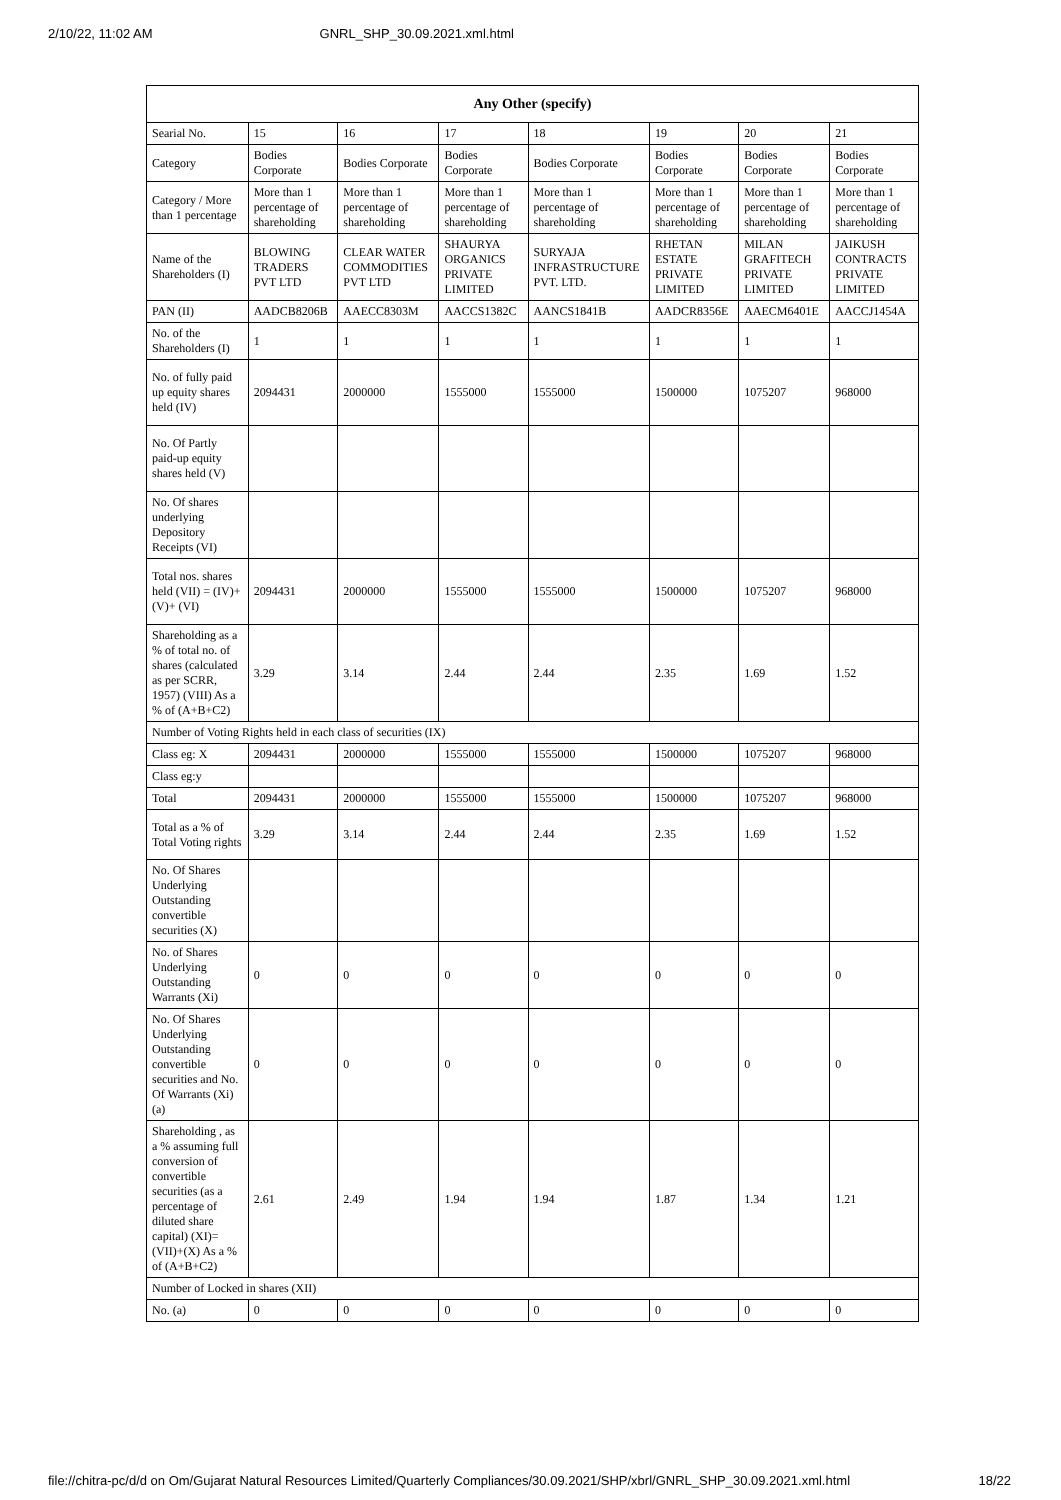2/10/22, 11:02 AM GNRL_SHP_30.09.2021.xml.html
| Any Other (specify) | | | | | | | |
| --- | --- | --- | --- | --- | --- | --- | --- |
| Searial No. | 15 | 16 | 17 | 18 | 19 | 20 | 21 |
| Category | Bodies Corporate | Bodies Corporate | Bodies Corporate | Bodies Corporate | Bodies Corporate | Bodies Corporate | Bodies Corporate |
| Category / More than 1 percentage | More than 1 percentage of shareholding | More than 1 percentage of shareholding | More than 1 percentage of shareholding | More than 1 percentage of shareholding | More than 1 percentage of shareholding | More than 1 percentage of shareholding | More than 1 percentage of shareholding |
| Name of the Shareholders (I) | BLOWING TRADERS PVT LTD | CLEAR WATER COMMODITIES PVT LTD | SHAURYA ORGANICS PRIVATE LIMITED | SURYAJA INFRASTRUCTURE PVT. LTD. | RHETAN ESTATE PRIVATE LIMITED | MILAN GRAFITECH PRIVATE LIMITED | JAIKUSH CONTRACTS PRIVATE LIMITED |
| PAN (II) | AADCB8206B | AAECC8303M | AACCS1382C | AANCS1841B | AADCR8356E | AAECM6401E | AACCJ1454A |
| No. of the Shareholders (I) | 1 | 1 | 1 | 1 | 1 | 1 | 1 |
| No. of fully paid up equity shares held (IV) | 2094431 | 2000000 | 1555000 | 1555000 | 1500000 | 1075207 | 968000 |
| No. Of Partly paid-up equity shares held (V) | | | | | | | |
| No. Of shares underlying Depository Receipts (VI) | | | | | | | |
| Total nos. shares held (VII) = (IV)+ (V)+ (VI) | 2094431 | 2000000 | 1555000 | 1555000 | 1500000 | 1075207 | 968000 |
| Shareholding as a % of total no. of shares (calculated as per SCRR, 1957) (VIII) As a % of (A+B+C2) | 3.29 | 3.14 | 2.44 | 2.44 | 2.35 | 1.69 | 1.52 |
| Number of Voting Rights held in each class of securities (IX) | | | | | | | |
| Class eg: X | 2094431 | 2000000 | 1555000 | 1555000 | 1500000 | 1075207 | 968000 |
| Class eg:y | | | | | | | |
| Total | 2094431 | 2000000 | 1555000 | 1555000 | 1500000 | 1075207 | 968000 |
| Total as a % of Total Voting rights | 3.29 | 3.14 | 2.44 | 2.44 | 2.35 | 1.69 | 1.52 |
| No. Of Shares Underlying Outstanding convertible securities (X) | | | | | | | |
| No. of Shares Underlying Outstanding Warrants (Xi) | 0 | 0 | 0 | 0 | 0 | 0 | 0 |
| No. Of Shares Underlying Outstanding convertible securities and No. Of Warrants (Xi) (a) | 0 | 0 | 0 | 0 | 0 | 0 | 0 |
| Shareholding , as a % assuming full conversion of convertible securities (as a percentage of diluted share capital) (XI)= (VII)+(X) As a % of (A+B+C2) | 2.61 | 2.49 | 1.94 | 1.94 | 1.87 | 1.34 | 1.21 |
| Number of Locked in shares (XII) | | | | | | | |
| No. (a) | 0 | 0 | 0 | 0 | 0 | 0 | 0 |
file://chitra-pc/d/d on Om/Gujarat Natural Resources Limited/Quarterly Compliances/30.09.2021/SHP/xbrl/GNRL_SHP_30.09.2021.xml.html 18/22